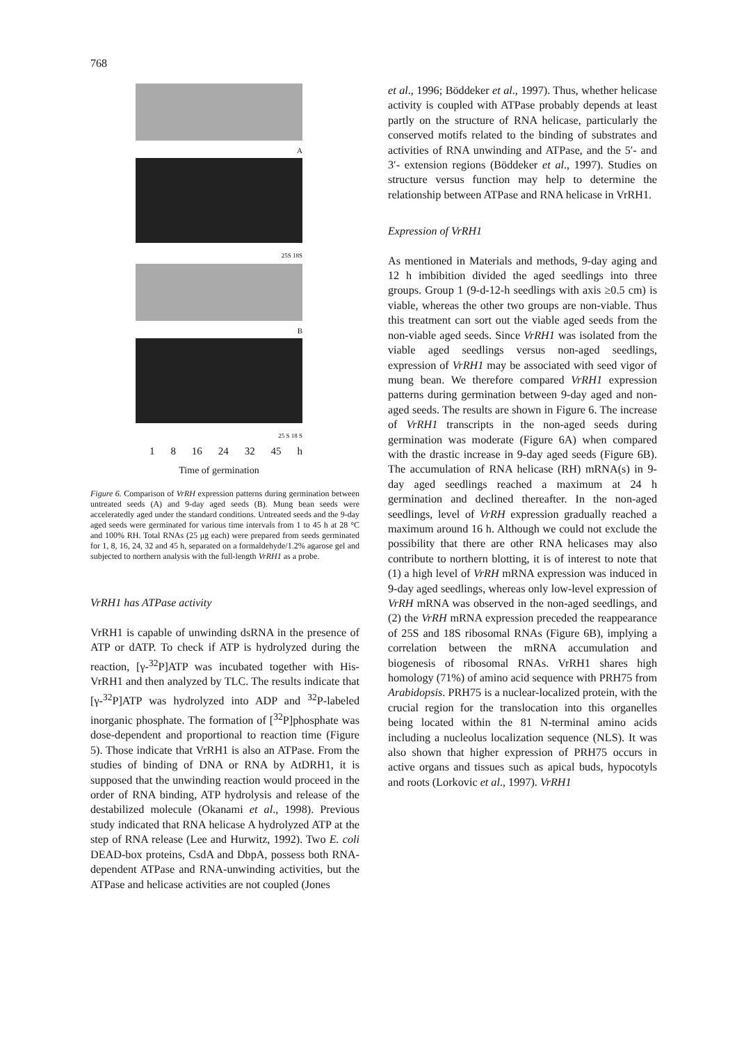768
A
25S 18S
B
25 S 18 S
1 8 16 24 32 45 h
Time of germination
Figure 6. Comparison of VrRH expression patterns during germination between untreated seeds (A) and 9-day aged seeds (B). Mung bean seeds were acceleratedly aged under the standard conditions. Untreated seeds and the 9-day aged seeds were germinated for various time intervals from 1 to 45 h at 28 °C and 100% RH. Total RNAs (25 μg each) were prepared from seeds germinated for 1, 8, 16, 24, 32 and 45 h, separated on a formaldehyde/1.2% agarose gel and subjected to northern analysis with the full-length VrRH1 as a probe.
VrRH1 has ATPase activity
VrRH1 is capable of unwinding dsRNA in the presence of ATP or dATP. To check if ATP is hydrolyzed during the reaction, [γ-<sup>32</sup>P]ATP was incubated together with His-VrRH1 and then analyzed by TLC. The results indicate that [γ-<sup>32</sup>P]ATP was hydrolyzed into ADP and <sup>32</sup>P-labeled inorganic phosphate. The formation of [<sup>32</sup>P]phosphate was dose-dependent and proportional to reaction time (Figure 5). Those indicate that VrRH1 is also an ATPase. From the studies of binding of DNA or RNA by AtDRH1, it is supposed that the unwinding reaction would proceed in the order of RNA binding, ATP hydrolysis and release of the destabilized molecule (Okanami et al., 1998). Previous study indicated that RNA helicase A hydrolyzed ATP at the step of RNA release (Lee and Hurwitz, 1992). Two E. coli DEAD-box proteins, CsdA and DbpA, possess both RNA-dependent ATPase and RNA-unwinding activities, but the ATPase and helicase activities are not coupled (Jones
et al., 1996; Böddeker et al., 1997). Thus, whether helicase activity is coupled with ATPase probably depends at least partly on the structure of RNA helicase, particularly the conserved motifs related to the binding of substrates and activities of RNA unwinding and ATPase, and the 5′- and 3′- extension regions (Böddeker et al., 1997). Studies on structure versus function may help to determine the relationship between ATPase and RNA helicase in VrRH1.
Expression of VrRH1
As mentioned in Materials and methods, 9-day aging and 12 h imbibition divided the aged seedlings into three groups. Group 1 (9-d-12-h seedlings with axis ≥0.5 cm) is viable, whereas the other two groups are non-viable. Thus this treatment can sort out the viable aged seeds from the non-viable aged seeds. Since VrRH1 was isolated from the viable aged seedlings versus non-aged seedlings, expression of VrRH1 may be associated with seed vigor of mung bean. We therefore compared VrRH1 expression patterns during germination between 9-day aged and non-aged seeds. The results are shown in Figure 6. The increase of VrRH1 transcripts in the non-aged seeds during germination was moderate (Figure 6A) when compared with the drastic increase in 9-day aged seeds (Figure 6B). The accumulation of RNA helicase (RH) mRNA(s) in 9-day aged seedlings reached a maximum at 24 h germination and declined thereafter. In the non-aged seedlings, level of VrRH expression gradually reached a maximum around 16 h. Although we could not exclude the possibility that there are other RNA helicases may also contribute to northern blotting, it is of interest to note that (1) a high level of VrRH mRNA expression was induced in 9-day aged seedlings, whereas only low-level expression of VrRH mRNA was observed in the non-aged seedlings, and (2) the VrRH mRNA expression preceded the reappearance of 25S and 18S ribosomal RNAs (Figure 6B), implying a correlation between the mRNA accumulation and biogenesis of ribosomal RNAs. VrRH1 shares high homology (71%) of amino acid sequence with PRH75 from Arabidopsis. PRH75 is a nuclear-localized protein, with the crucial region for the translocation into this organelles being located within the 81 N-terminal amino acids including a nucleolus localization sequence (NLS). It was also shown that higher expression of PRH75 occurs in active organs and tissues such as apical buds, hypocotyls and roots (Lorkovic et al., 1997). VrRH1